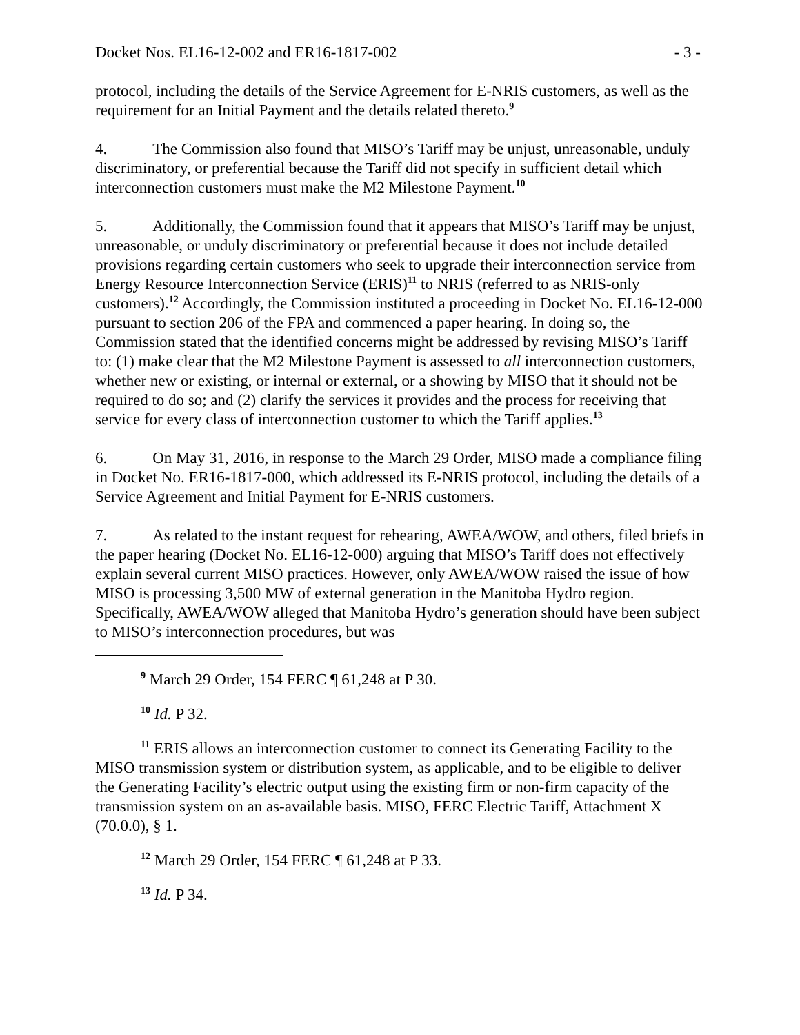Docket Nos. EL16-12-002 and ER16-1817-002 - 3 -
protocol, including the details of the Service Agreement for E-NRIS customers, as well as the requirement for an Initial Payment and the details related thereto.<sup>9</sup>
4. The Commission also found that MISO’s Tariff may be unjust, unreasonable, unduly discriminatory, or preferential because the Tariff did not specify in sufficient detail which interconnection customers must make the M2 Milestone Payment.<sup>10</sup>
5. Additionally, the Commission found that it appears that MISO’s Tariff may be unjust, unreasonable, or unduly discriminatory or preferential because it does not include detailed provisions regarding certain customers who seek to upgrade their interconnection service from Energy Resource Interconnection Service (ERIS)<sup>11</sup> to NRIS (referred to as NRIS-only customers).<sup>12</sup> Accordingly, the Commission instituted a proceeding in Docket No. EL16-12-000 pursuant to section 206 of the FPA and commenced a paper hearing. In doing so, the Commission stated that the identified concerns might be addressed by revising MISO’s Tariff to: (1) make clear that the M2 Milestone Payment is assessed to all interconnection customers, whether new or existing, or internal or external, or a showing by MISO that it should not be required to do so; and (2) clarify the services it provides and the process for receiving that service for every class of interconnection customer to which the Tariff applies.<sup>13</sup>
6. On May 31, 2016, in response to the March 29 Order, MISO made a compliance filing in Docket No. ER16-1817-000, which addressed its E-NRIS protocol, including the details of a Service Agreement and Initial Payment for E-NRIS customers.
7. As related to the instant request for rehearing, AWEA/WOW, and others, filed briefs in the paper hearing (Docket No. EL16-12-000) arguing that MISO’s Tariff does not effectively explain several current MISO practices. However, only AWEA/WOW raised the issue of how MISO is processing 3,500 MW of external generation in the Manitoba Hydro region. Specifically, AWEA/WOW alleged that Manitoba Hydro’s generation should have been subject to MISO’s interconnection procedures, but was
<sup>9</sup> March 29 Order, 154 FERC ¶ 61,248 at P 30.
<sup>10</sup> Id. P 32.
<sup>11</sup> ERIS allows an interconnection customer to connect its Generating Facility to the MISO transmission system or distribution system, as applicable, and to be eligible to deliver the Generating Facility’s electric output using the existing firm or non-firm capacity of the transmission system on an as-available basis. MISO, FERC Electric Tariff, Attachment X (70.0.0), § 1.
<sup>12</sup> March 29 Order, 154 FERC ¶ 61,248 at P 33.
<sup>13</sup> Id. P 34.